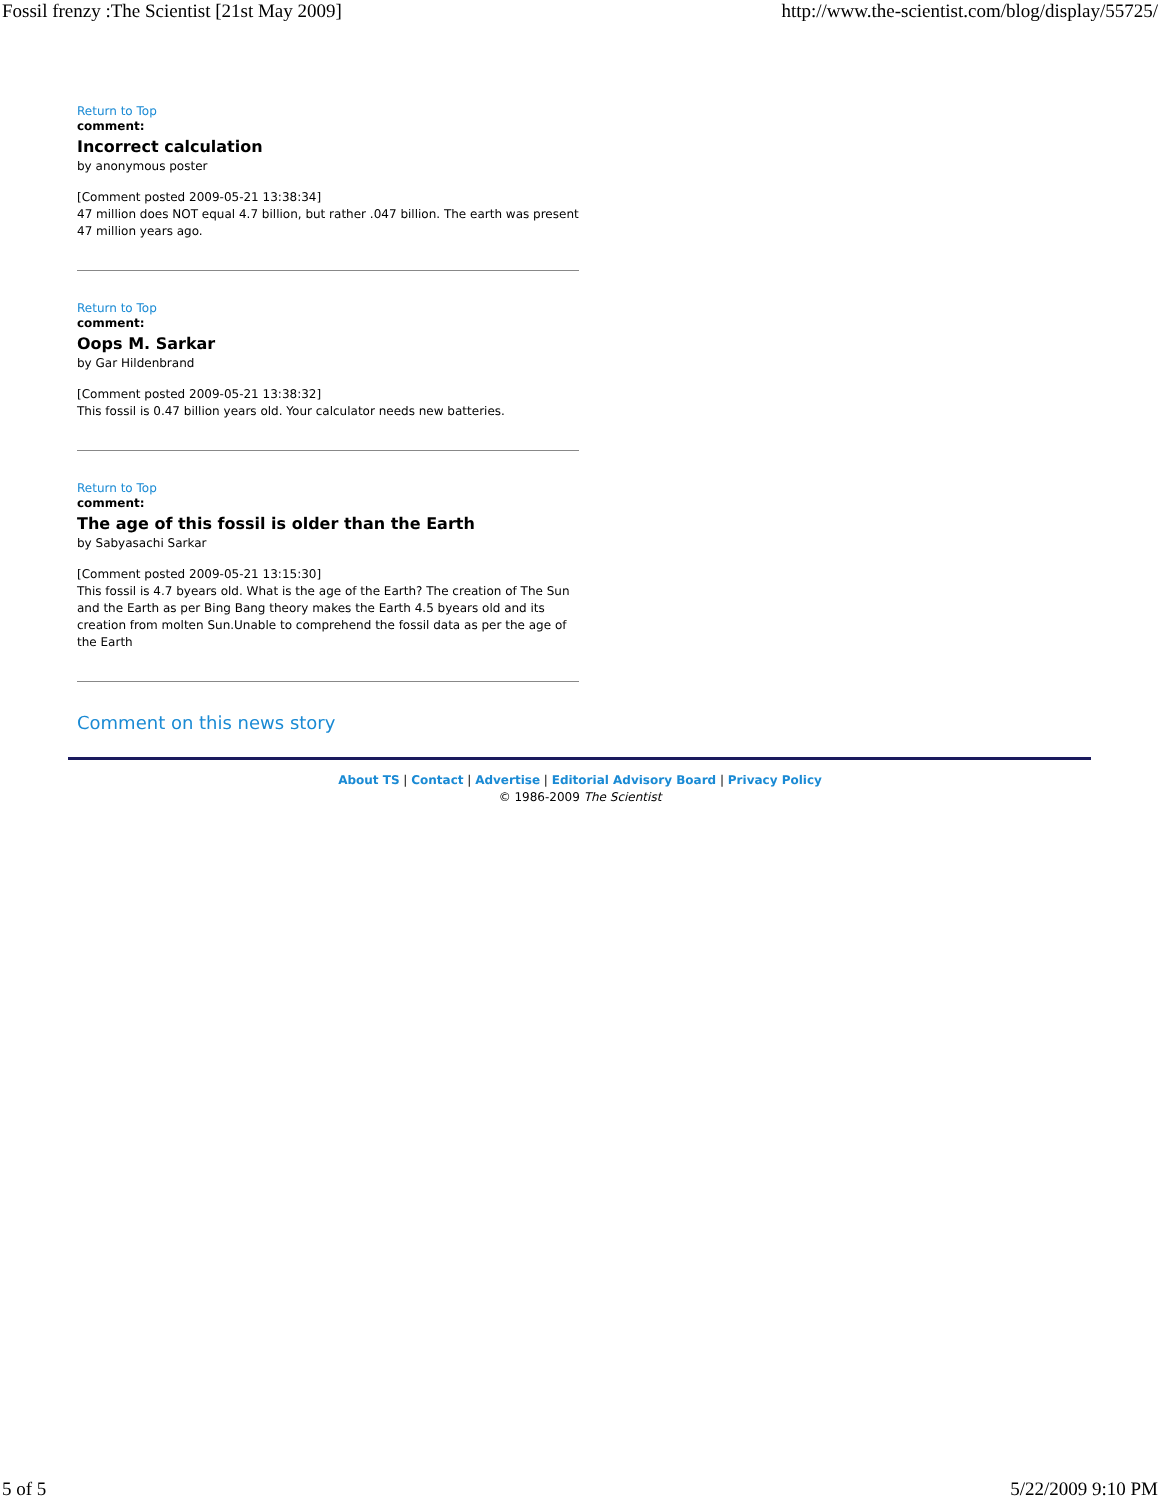Fossil frenzy :The Scientist [21st May 2009] http://www.the-scientist.com/blog/display/55725/
Return to Top
comment:
Incorrect calculation
by anonymous poster
[Comment posted 2009-05-21 13:38:34]
47 million does NOT equal 4.7 billion, but rather .047 billion. The earth was present 47 million years ago.
Return to Top
comment:
Oops M. Sarkar
by Gar Hildenbrand
[Comment posted 2009-05-21 13:38:32]
This fossil is 0.47 billion years old. Your calculator needs new batteries.
Return to Top
comment:
The age of this fossil is older than the Earth
by Sabyasachi Sarkar
[Comment posted 2009-05-21 13:15:30]
This fossil is 4.7 byears old. What is the age of the Earth? The creation of The Sun and the Earth as per Bing Bang theory makes the Earth 4.5 byears old and its creation from molten Sun.Unable to comprehend the fossil data as per the age of the Earth
Comment on this news story
About TS | Contact | Advertise | Editorial Advisory Board | Privacy Policy
© 1986-2009 The Scientist
5 of 5 5/22/2009 9:10 PM